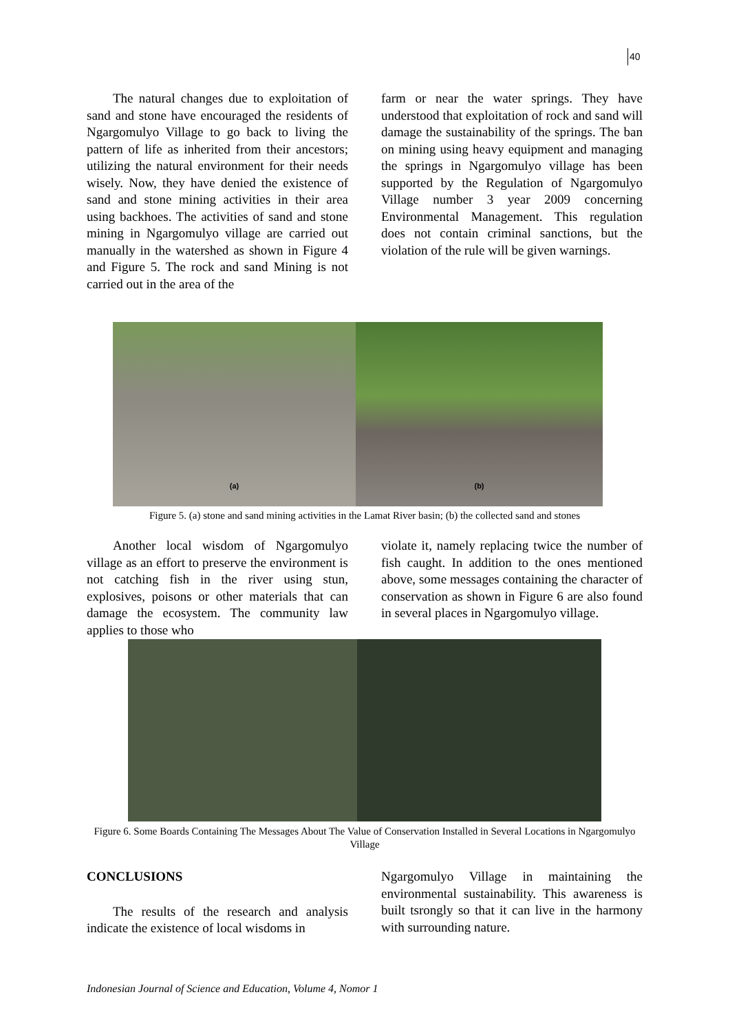40
The natural changes due to exploitation of sand and stone have encouraged the residents of Ngargomulyo Village to go back to living the pattern of life as inherited from their ancestors; utilizing the natural environment for their needs wisely. Now, they have denied the existence of sand and stone mining activities in their area using backhoes. The activities of sand and stone mining in Ngargomulyo village are carried out manually in the watershed as shown in Figure 4 and Figure 5. The rock and sand Mining is not carried out in the area of the
farm or near the water springs. They have understood that exploitation of rock and sand will damage the sustainability of the springs. The ban on mining using heavy equipment and managing the springs in Ngargomulyo village has been supported by the Regulation of Ngargomulyo Village number 3 year 2009 concerning Environmental Management. This regulation does not contain criminal sanctions, but the violation of the rule will be given warnings.
(a) (b)
Figure 5. (a) stone and sand mining activities in the Lamat River basin; (b) the collected sand and stones
Another local wisdom of Ngargomulyo village as an effort to preserve the environment is not catching fish in the river using stun, explosives, poisons or other materials that can damage the ecosystem. The community law applies to those who
violate it, namely replacing twice the number of fish caught. In addition to the ones mentioned above, some messages containing the character of conservation as shown in Figure 6 are also found in several places in Ngargomulyo village.
Figure 6. Some Boards Containing The Messages About The Value of Conservation Installed in Several Locations in Ngargomulyo Village
CONCLUSIONS
The results of the research and analysis indicate the existence of local wisdoms in
Ngargomulyo Village in maintaining the environmental sustainability. This awareness is built tsrongly so that it can live in the harmony with surrounding nature.
Indonesian Journal of Science and Education, Volume 4, Nomor 1